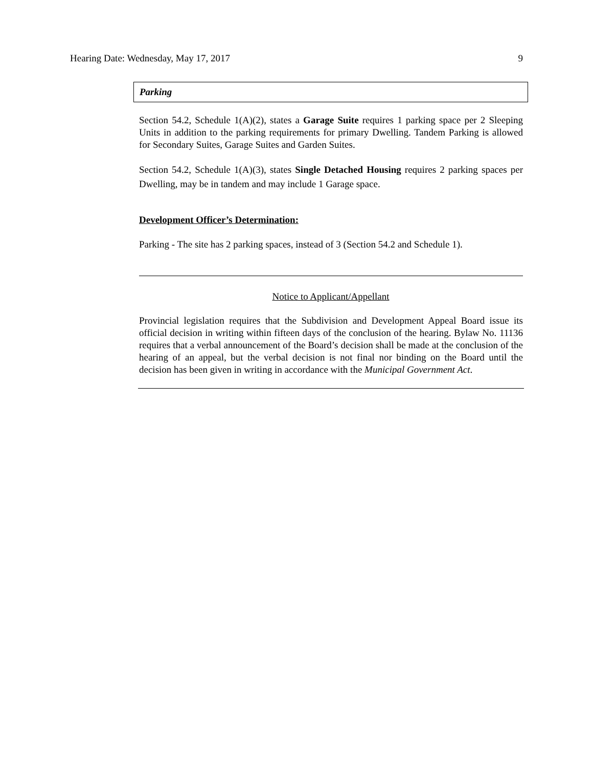Hearing Date: Wednesday, May 17, 2017 9
Parking
Section 54.2, Schedule 1(A)(2), states a Garage Suite requires 1 parking space per 2 Sleeping Units in addition to the parking requirements for primary Dwelling. Tandem Parking is allowed for Secondary Suites, Garage Suites and Garden Suites.
Section 54.2, Schedule 1(A)(3), states Single Detached Housing requires 2 parking spaces per Dwelling, may be in tandem and may include 1 Garage space.
Development Officer’s Determination:
Parking - The site has 2 parking spaces, instead of 3 (Section 54.2 and Schedule 1).
Notice to Applicant/Appellant
Provincial legislation requires that the Subdivision and Development Appeal Board issue its official decision in writing within fifteen days of the conclusion of the hearing. Bylaw No. 11136 requires that a verbal announcement of the Board’s decision shall be made at the conclusion of the hearing of an appeal, but the verbal decision is not final nor binding on the Board until the decision has been given in writing in accordance with the Municipal Government Act.